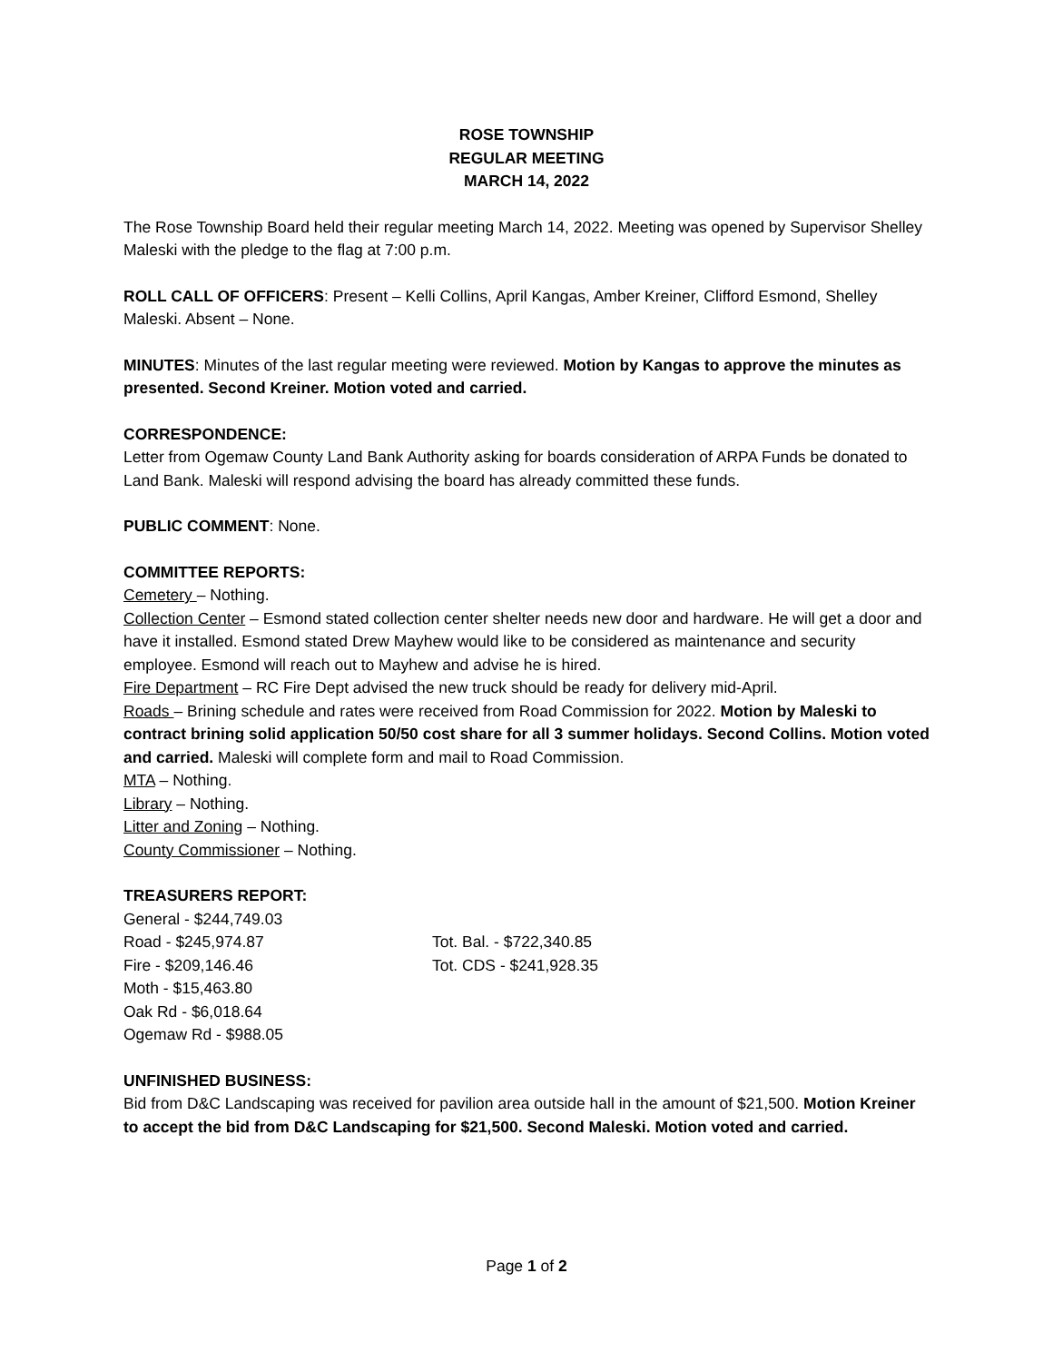ROSE TOWNSHIP
REGULAR MEETING
MARCH 14, 2022
The Rose Township Board held their regular meeting March 14, 2022. Meeting was opened by Supervisor Shelley Maleski with the pledge to the flag at 7:00 p.m.
ROLL CALL OF OFFICERS: Present – Kelli Collins, April Kangas, Amber Kreiner, Clifford Esmond, Shelley Maleski. Absent – None.
MINUTES: Minutes of the last regular meeting were reviewed. Motion by Kangas to approve the minutes as presented. Second Kreiner. Motion voted and carried.
CORRESPONDENCE:
Letter from Ogemaw County Land Bank Authority asking for boards consideration of ARPA Funds be donated to Land Bank. Maleski will respond advising the board has already committed these funds.
PUBLIC COMMENT: None.
COMMITTEE REPORTS:
Cemetery – Nothing.
Collection Center – Esmond stated collection center shelter needs new door and hardware. He will get a door and have it installed. Esmond stated Drew Mayhew would like to be considered as maintenance and security employee. Esmond will reach out to Mayhew and advise he is hired.
Fire Department – RC Fire Dept advised the new truck should be ready for delivery mid-April.
Roads – Brining schedule and rates were received from Road Commission for 2022. Motion by Maleski to contract brining solid application 50/50 cost share for all 3 summer holidays. Second Collins. Motion voted and carried. Maleski will complete form and mail to Road Commission.
MTA – Nothing.
Library – Nothing.
Litter and Zoning – Nothing.
County Commissioner – Nothing.
TREASURERS REPORT:
General - $244,749.03
Road - $245,974.87 Tot. Bal. - $722,340.85
Fire - $209,146.46 Tot. CDS - $241,928.35
Moth - $15,463.80
Oak Rd - $6,018.64
Ogemaw Rd - $988.05
UNFINISHED BUSINESS:
Bid from D&C Landscaping was received for pavilion area outside hall in the amount of $21,500. Motion Kreiner to accept the bid from D&C Landscaping for $21,500. Second Maleski. Motion voted and carried.
Page 1 of 2